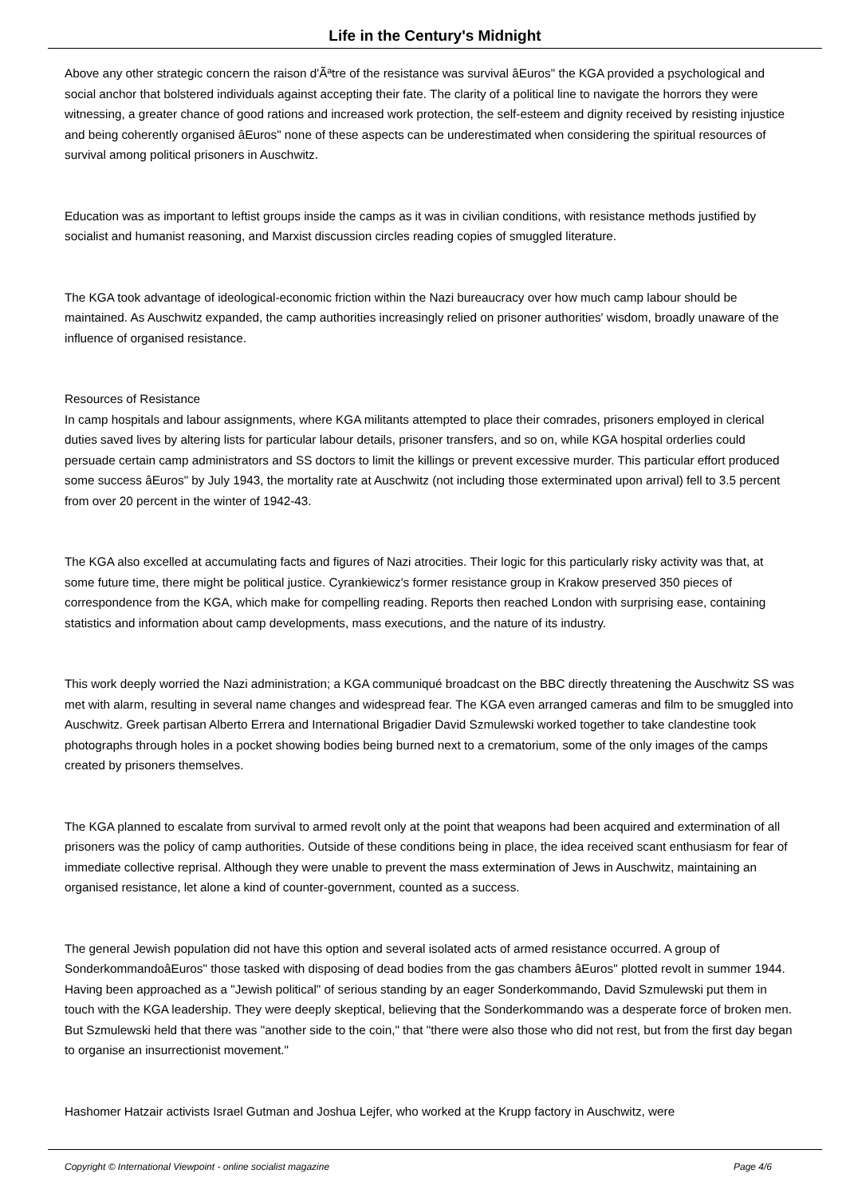Life in the Century's Midnight
Above any other strategic concern the raison d'Ãªtre of the resistance was survival âEuros" the KGA provided a psychological and social anchor that bolstered individuals against accepting their fate. The clarity of a political line to navigate the horrors they were witnessing, a greater chance of good rations and increased work protection, the self-esteem and dignity received by resisting injustice and being coherently organised âEuros" none of these aspects can be underestimated when considering the spiritual resources of survival among political prisoners in Auschwitz.
Education was as important to leftist groups inside the camps as it was in civilian conditions, with resistance methods justified by socialist and humanist reasoning, and Marxist discussion circles reading copies of smuggled literature.
The KGA took advantage of ideological-economic friction within the Nazi bureaucracy over how much camp labour should be maintained. As Auschwitz expanded, the camp authorities increasingly relied on prisoner authorities' wisdom, broadly unaware of the influence of organised resistance.
Resources of Resistance
In camp hospitals and labour assignments, where KGA militants attempted to place their comrades, prisoners employed in clerical duties saved lives by altering lists for particular labour details, prisoner transfers, and so on, while KGA hospital orderlies could persuade certain camp administrators and SS doctors to limit the killings or prevent excessive murder. This particular effort produced some success âEuros" by July 1943, the mortality rate at Auschwitz (not including those exterminated upon arrival) fell to 3.5 percent from over 20 percent in the winter of 1942-43.
The KGA also excelled at accumulating facts and figures of Nazi atrocities. Their logic for this particularly risky activity was that, at some future time, there might be political justice. Cyrankiewicz's former resistance group in Krakow preserved 350 pieces of correspondence from the KGA, which make for compelling reading. Reports then reached London with surprising ease, containing statistics and information about camp developments, mass executions, and the nature of its industry.
This work deeply worried the Nazi administration; a KGA communiqué broadcast on the BBC directly threatening the Auschwitz SS was met with alarm, resulting in several name changes and widespread fear. The KGA even arranged cameras and film to be smuggled into Auschwitz. Greek partisan Alberto Errera and International Brigadier David Szmulewski worked together to take clandestine took photographs through holes in a pocket showing bodies being burned next to a crematorium, some of the only images of the camps created by prisoners themselves.
The KGA planned to escalate from survival to armed revolt only at the point that weapons had been acquired and extermination of all prisoners was the policy of camp authorities. Outside of these conditions being in place, the idea received scant enthusiasm for fear of immediate collective reprisal. Although they were unable to prevent the mass extermination of Jews in Auschwitz, maintaining an organised resistance, let alone a kind of counter-government, counted as a success.
The general Jewish population did not have this option and several isolated acts of armed resistance occurred. A group of SonderkommandoâEuros" those tasked with disposing of dead bodies from the gas chambers âEuros" plotted revolt in summer 1944. Having been approached as a "Jewish political" of serious standing by an eager Sonderkommando, David Szmulewski put them in touch with the KGA leadership. They were deeply skeptical, believing that the Sonderkommando was a desperate force of broken men. But Szmulewski held that there was "another side to the coin," that "there were also those who did not rest, but from the first day began to organise an insurrectionist movement."
Hashomer Hatzair activists Israel Gutman and Joshua Lejfer, who worked at the Krupp factory in Auschwitz, were
Copyright © International Viewpoint - online socialist magazine Page 4/6